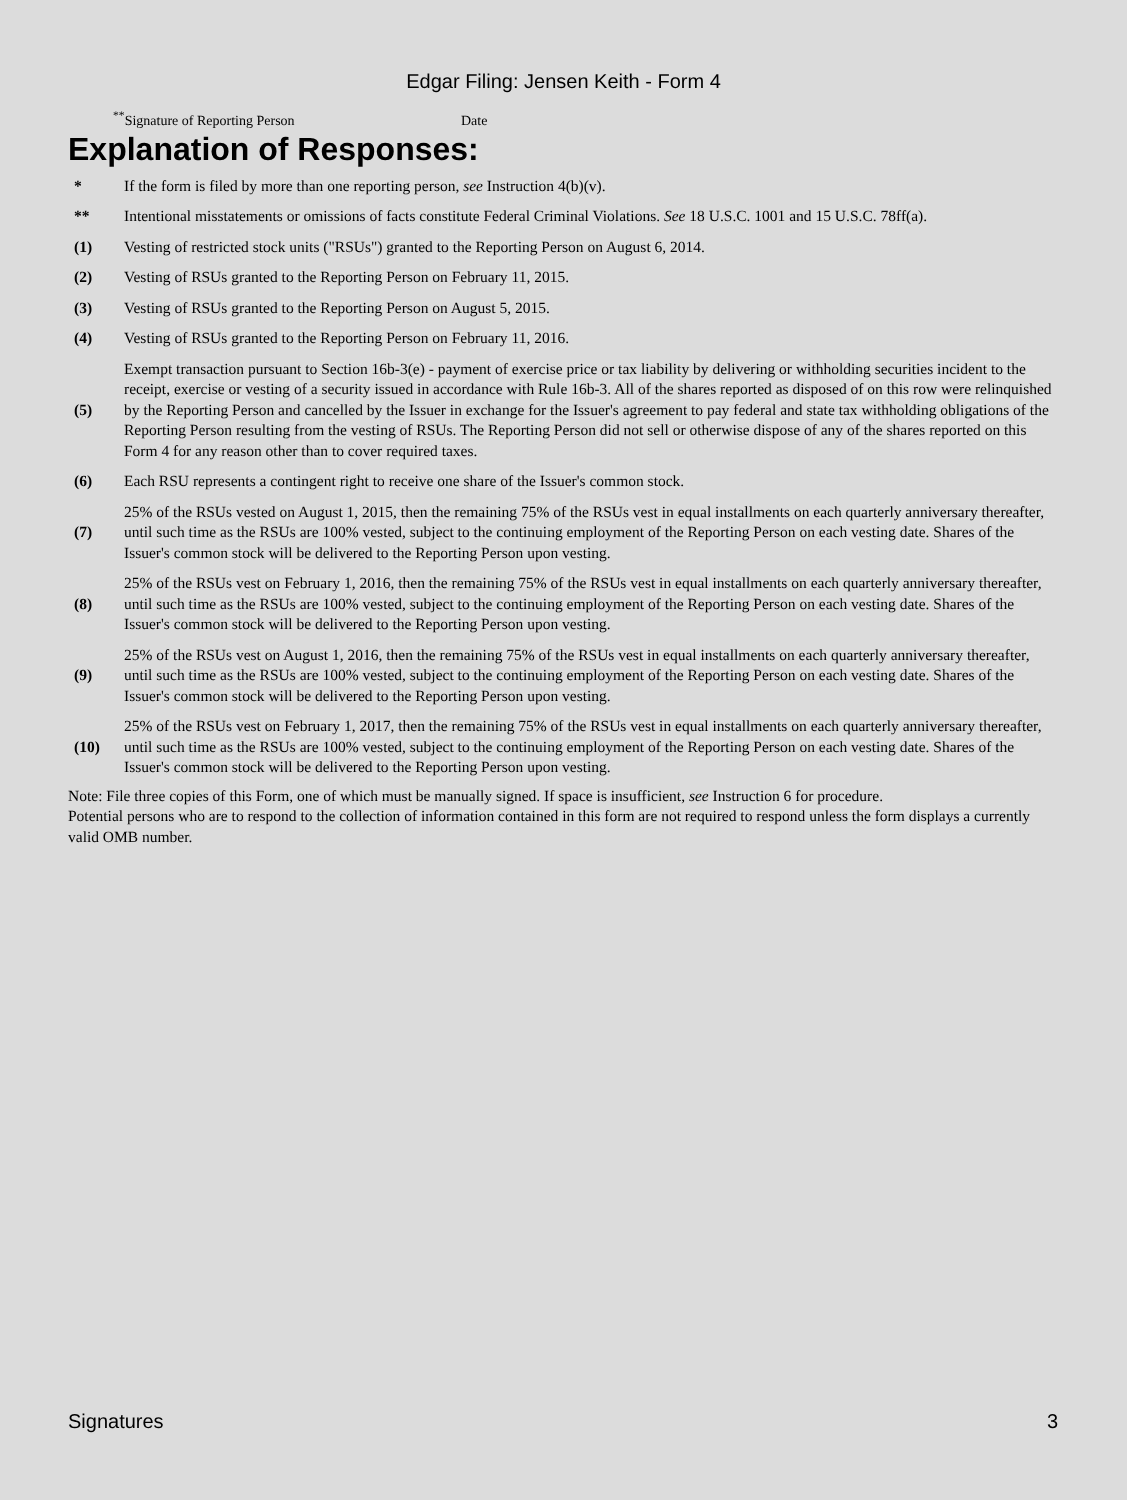Edgar Filing: Jensen Keith - Form 4
<sup>**</sup> Signature of Reporting Person Date
Explanation of Responses:
| * | If the form is filed by more than one reporting person, see Instruction 4(b)(v). |
| ** | Intentional misstatements or omissions of facts constitute Federal Criminal Violations. See 18 U.S.C. 1001 and 15 U.S.C. 78ff(a). |
| (1) | Vesting of restricted stock units ("RSUs") granted to the Reporting Person on August 6, 2014. |
| (2) | Vesting of RSUs granted to the Reporting Person on February 11, 2015. |
| (3) | Vesting of RSUs granted to the Reporting Person on August 5, 2015. |
| (4) | Vesting of RSUs granted to the Reporting Person on February 11, 2016. |
| (5) | Exempt transaction pursuant to Section 16b-3(e) - payment of exercise price or tax liability by delivering or withholding securities incident to the receipt, exercise or vesting of a security issued in accordance with Rule 16b-3. All of the shares reported as disposed of on this row were relinquished by the Reporting Person and cancelled by the Issuer in exchange for the Issuer's agreement to pay federal and state tax withholding obligations of the Reporting Person resulting from the vesting of RSUs. The Reporting Person did not sell or otherwise dispose of any of the shares reported on this Form 4 for any reason other than to cover required taxes. |
| (6) | Each RSU represents a contingent right to receive one share of the Issuer's common stock. |
| (7) | 25% of the RSUs vested on August 1, 2015, then the remaining 75% of the RSUs vest in equal installments on each quarterly anniversary thereafter, until such time as the RSUs are 100% vested, subject to the continuing employment of the Reporting Person on each vesting date. Shares of the Issuer's common stock will be delivered to the Reporting Person upon vesting. |
| (8) | 25% of the RSUs vest on February 1, 2016, then the remaining 75% of the RSUs vest in equal installments on each quarterly anniversary thereafter, until such time as the RSUs are 100% vested, subject to the continuing employment of the Reporting Person on each vesting date. Shares of the Issuer's common stock will be delivered to the Reporting Person upon vesting. |
| (9) | 25% of the RSUs vest on August 1, 2016, then the remaining 75% of the RSUs vest in equal installments on each quarterly anniversary thereafter, until such time as the RSUs are 100% vested, subject to the continuing employment of the Reporting Person on each vesting date. Shares of the Issuer's common stock will be delivered to the Reporting Person upon vesting. |
| (10) | 25% of the RSUs vest on February 1, 2017, then the remaining 75% of the RSUs vest in equal installments on each quarterly anniversary thereafter, until such time as the RSUs are 100% vested, subject to the continuing employment of the Reporting Person on each vesting date. Shares of the Issuer's common stock will be delivered to the Reporting Person upon vesting. |
Note: File three copies of this Form, one of which must be manually signed. If space is insufficient, see Instruction 6 for procedure.
Potential persons who are to respond to the collection of information contained in this form are not required to respond unless the form displays a currently valid OMB number.
Signatures 3